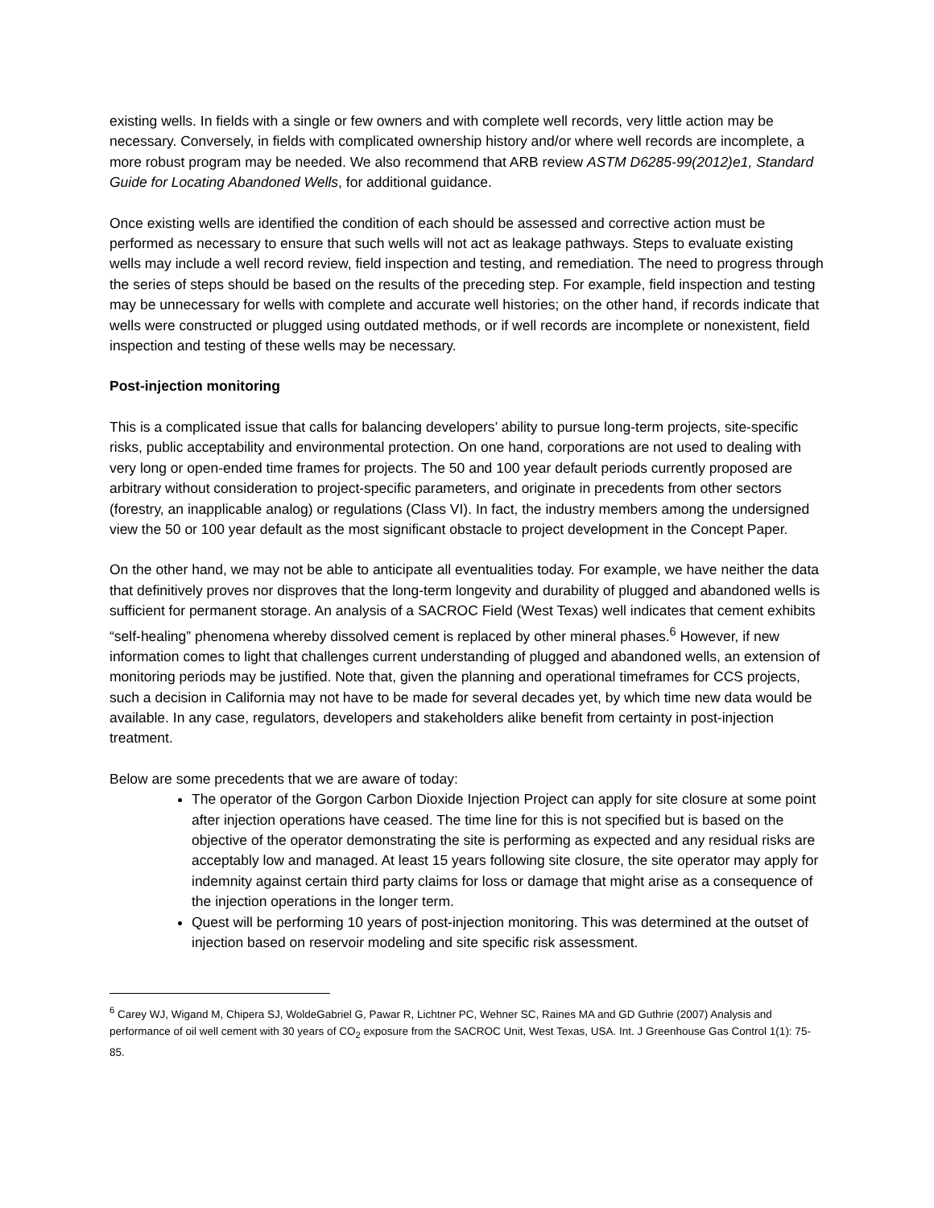existing wells. In fields with a single or few owners and with complete well records, very little action may be necessary. Conversely, in fields with complicated ownership history and/or where well records are incomplete, a more robust program may be needed. We also recommend that ARB review ASTM D6285-99(2012)e1, Standard Guide for Locating Abandoned Wells, for additional guidance.
Once existing wells are identified the condition of each should be assessed and corrective action must be performed as necessary to ensure that such wells will not act as leakage pathways. Steps to evaluate existing wells may include a well record review, field inspection and testing, and remediation. The need to progress through the series of steps should be based on the results of the preceding step. For example, field inspection and testing may be unnecessary for wells with complete and accurate well histories; on the other hand, if records indicate that wells were constructed or plugged using outdated methods, or if well records are incomplete or nonexistent, field inspection and testing of these wells may be necessary.
Post-injection monitoring
This is a complicated issue that calls for balancing developers’ ability to pursue long-term projects, site-specific risks, public acceptability and environmental protection. On one hand, corporations are not used to dealing with very long or open-ended time frames for projects. The 50 and 100 year default periods currently proposed are arbitrary without consideration to project-specific parameters, and originate in precedents from other sectors (forestry, an inapplicable analog) or regulations (Class VI). In fact, the industry members among the undersigned view the 50 or 100 year default as the most significant obstacle to project development in the Concept Paper.
On the other hand, we may not be able to anticipate all eventualities today. For example, we have neither the data that definitively proves nor disproves that the long-term longevity and durability of plugged and abandoned wells is sufficient for permanent storage. An analysis of a SACROC Field (West Texas) well indicates that cement exhibits “self-healing” phenomena whereby dissolved cement is replaced by other mineral phases.<sup>6</sup> However, if new information comes to light that challenges current understanding of plugged and abandoned wells, an extension of monitoring periods may be justified. Note that, given the planning and operational timeframes for CCS projects, such a decision in California may not have to be made for several decades yet, by which time new data would be available. In any case, regulators, developers and stakeholders alike benefit from certainty in post-injection treatment.
Below are some precedents that we are aware of today:
The operator of the Gorgon Carbon Dioxide Injection Project can apply for site closure at some point after injection operations have ceased. The time line for this is not specified but is based on the objective of the operator demonstrating the site is performing as expected and any residual risks are acceptably low and managed. At least 15 years following site closure, the site operator may apply for indemnity against certain third party claims for loss or damage that might arise as a consequence of the injection operations in the longer term.
Quest will be performing 10 years of post-injection monitoring. This was determined at the outset of injection based on reservoir modeling and site specific risk assessment.
<sup>6</sup> Carey WJ, Wigand M, Chipera SJ, WoldeGabriel G, Pawar R, Lichtner PC, Wehner SC, Raines MA and GD Guthrie (2007) Analysis and performance of oil well cement with 30 years of CO<sub>2</sub> exposure from the SACROC Unit, West Texas, USA. Int. J Greenhouse Gas Control 1(1): 75-85.